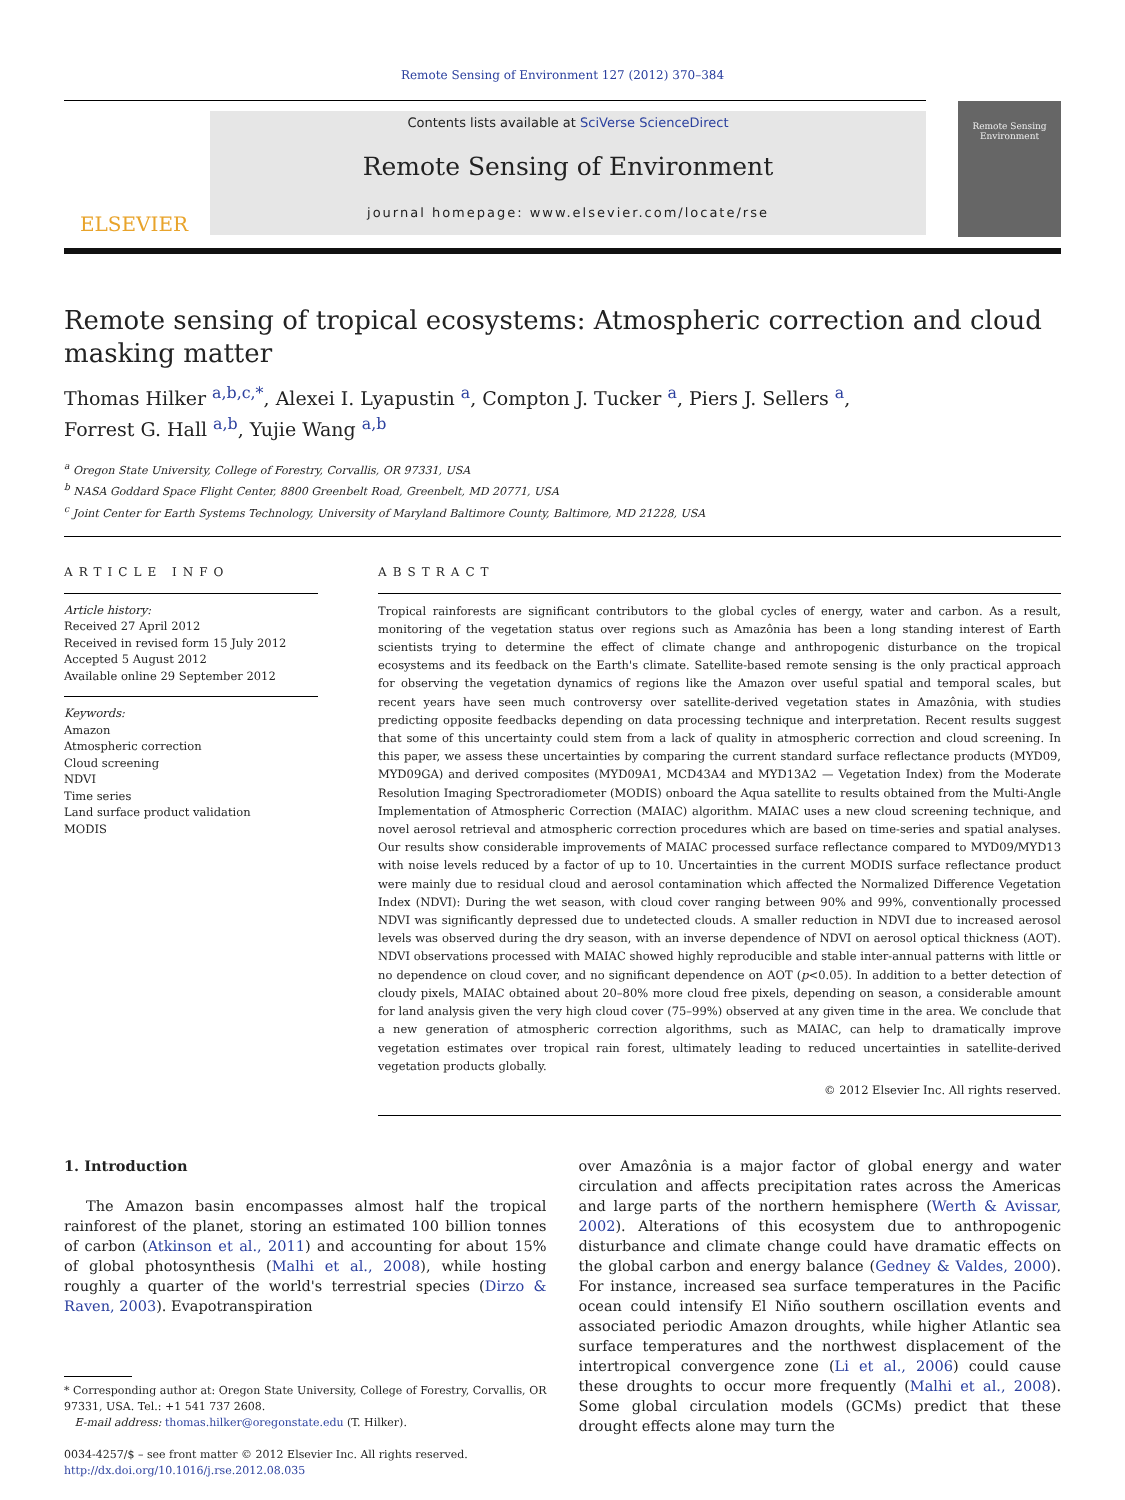Remote Sensing of Environment 127 (2012) 370–384
ELSEVIER
Contents lists available at SciVerse ScienceDirect
Remote Sensing of Environment
journal homepage: www.elsevier.com/locate/rse
Remote Sensing
Environment
Remote sensing of tropical ecosystems: Atmospheric correction and cloud masking matter
Thomas Hilker <sup>a,b,c,*</sup>, Alexei I. Lyapustin <sup>a</sup>, Compton J. Tucker <sup>a</sup>, Piers J. Sellers <sup>a</sup>,
Forrest G. Hall <sup>a,b</sup>, Yujie Wang <sup>a,b</sup>
<sup>a</sup> Oregon State University, College of Forestry, Corvallis, OR 97331, USA
<sup>b</sup> NASA Goddard Space Flight Center, 8800 Greenbelt Road, Greenbelt, MD 20771, USA
<sup>c</sup> Joint Center for Earth Systems Technology, University of Maryland Baltimore County, Baltimore, MD 21228, USA
ARTICLE INFO
Article history:
Received 27 April 2012
Received in revised form 15 July 2012
Accepted 5 August 2012
Available online 29 September 2012
Keywords:
Amazon
Atmospheric correction
Cloud screening
NDVI
Time series
Land surface product validation
MODIS
ABSTRACT
Tropical rainforests are significant contributors to the global cycles of energy, water and carbon. As a result, monitoring of the vegetation status over regions such as Amazônia has been a long standing interest of Earth scientists trying to determine the effect of climate change and anthropogenic disturbance on the tropical ecosystems and its feedback on the Earth's climate. Satellite-based remote sensing is the only practical approach for observing the vegetation dynamics of regions like the Amazon over useful spatial and temporal scales, but recent years have seen much controversy over satellite-derived vegetation states in Amazônia, with studies predicting opposite feedbacks depending on data processing technique and interpretation. Recent results suggest that some of this uncertainty could stem from a lack of quality in atmospheric correction and cloud screening. In this paper, we assess these uncertainties by comparing the current standard surface reflectance products (MYD09, MYD09GA) and derived composites (MYD09A1, MCD43A4 and MYD13A2 — Vegetation Index) from the Moderate Resolution Imaging Spectroradiometer (MODIS) onboard the Aqua satellite to results obtained from the Multi-Angle Implementation of Atmospheric Correction (MAIAC) algorithm. MAIAC uses a new cloud screening technique, and novel aerosol retrieval and atmospheric correction procedures which are based on time-series and spatial analyses. Our results show considerable improvements of MAIAC processed surface reflectance compared to MYD09/MYD13 with noise levels reduced by a factor of up to 10. Uncertainties in the current MODIS surface reflectance product were mainly due to residual cloud and aerosol contamination which affected the Normalized Difference Vegetation Index (NDVI): During the wet season, with cloud cover ranging between 90% and 99%, conventionally processed NDVI was significantly depressed due to undetected clouds. A smaller reduction in NDVI due to increased aerosol levels was observed during the dry season, with an inverse dependence of NDVI on aerosol optical thickness (AOT). NDVI observations processed with MAIAC showed highly reproducible and stable inter-annual patterns with little or no dependence on cloud cover, and no significant dependence on AOT (p<0.05). In addition to a better detection of cloudy pixels, MAIAC obtained about 20–80% more cloud free pixels, depending on season, a considerable amount for land analysis given the very high cloud cover (75–99%) observed at any given time in the area. We conclude that a new generation of atmospheric correction algorithms, such as MAIAC, can help to dramatically improve vegetation estimates over tropical rain forest, ultimately leading to reduced uncertainties in satellite-derived vegetation products globally.
© 2012 Elsevier Inc. All rights reserved.
1. Introduction
The Amazon basin encompasses almost half the tropical rainforest of the planet, storing an estimated 100 billion tonnes of carbon (Atkinson et al., 2011) and accounting for about 15% of global photosynthesis (Malhi et al., 2008), while hosting roughly a quarter of the world's terrestrial species (Dirzo & Raven, 2003). Evapotranspiration
* Corresponding author at: Oregon State University, College of Forestry, Corvallis, OR 97331, USA. Tel.: +1 541 737 2608.
E-mail address: thomas.hilker@oregonstate.edu (T. Hilker).
0034-4257/$ – see front matter © 2012 Elsevier Inc. All rights reserved.
http://dx.doi.org/10.1016/j.rse.2012.08.035
over Amazônia is a major factor of global energy and water circulation and affects precipitation rates across the Americas and large parts of the northern hemisphere (Werth & Avissar, 2002). Alterations of this ecosystem due to anthropogenic disturbance and climate change could have dramatic effects on the global carbon and energy balance (Gedney & Valdes, 2000). For instance, increased sea surface temperatures in the Pacific ocean could intensify El Niño southern oscillation events and associated periodic Amazon droughts, while higher Atlantic sea surface temperatures and the northwest displacement of the intertropical convergence zone (Li et al., 2006) could cause these droughts to occur more frequently (Malhi et al., 2008). Some global circulation models (GCMs) predict that these drought effects alone may turn the